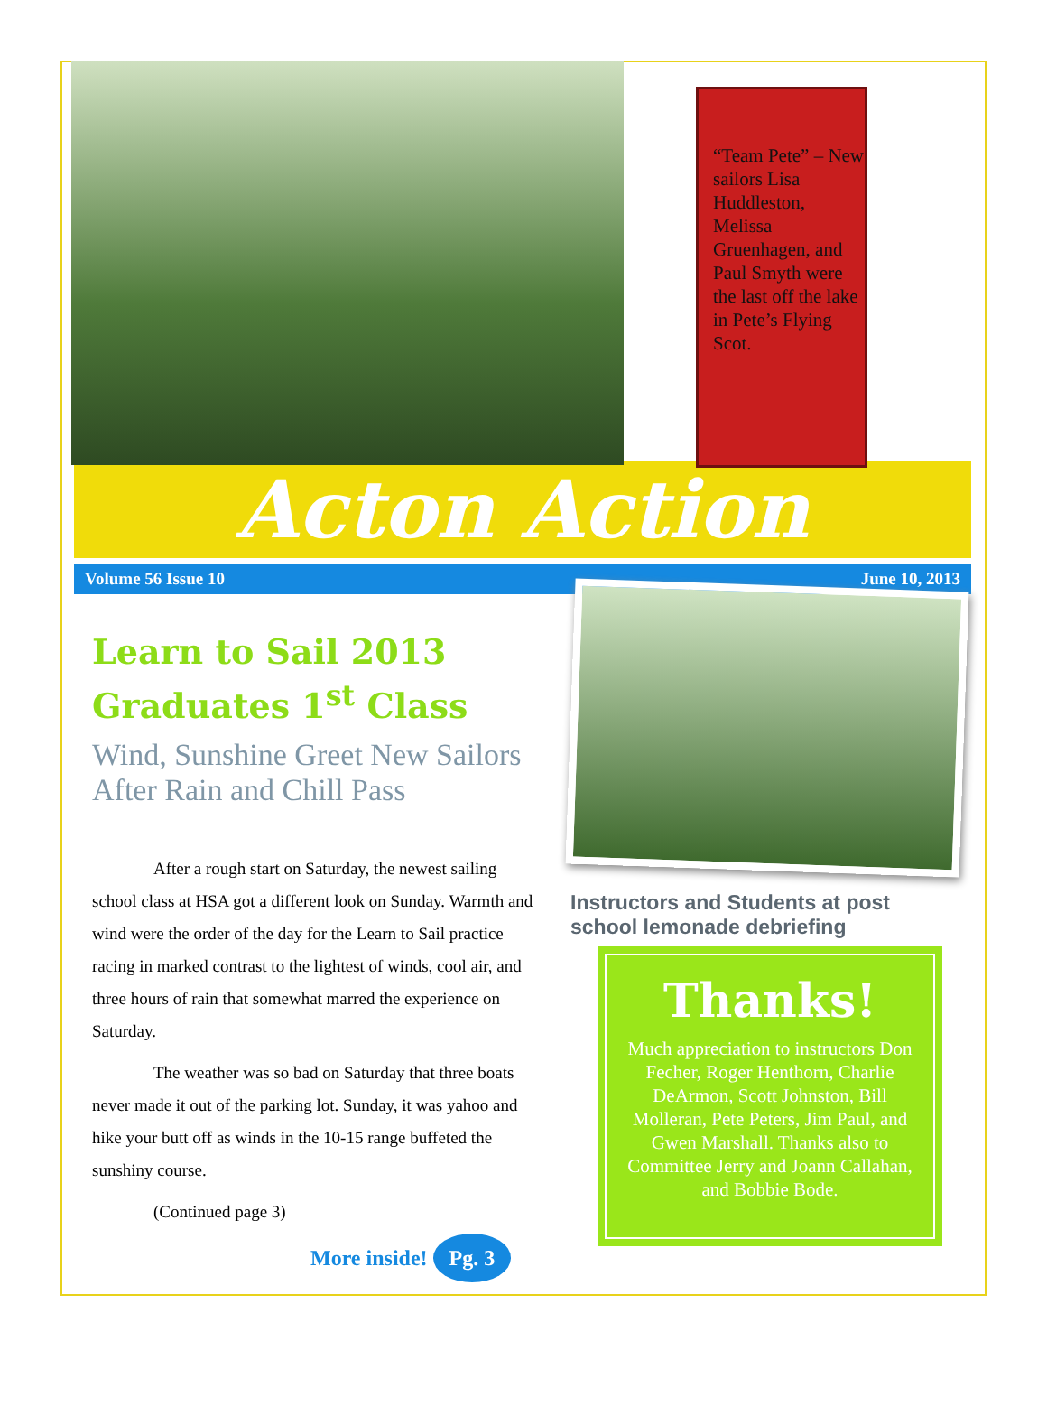“Team Pete” – New sailors Lisa Huddleston, Melissa Gruenhagen, and Paul Smyth were the last off the lake in Pete’s Flying Scot.
Acton Action
Volume 56 Issue 10 June 10, 2013
Learn to Sail 2013 Graduates 1<sup>st</sup> Class
Wind, Sunshine Greet New Sailors After Rain and Chill Pass
After a rough start on Saturday, the newest sailing school class at HSA got a different look on Sunday. Warmth and wind were the order of the day for the Learn to Sail practice racing in marked contrast to the lightest of winds, cool air, and three hours of rain that somewhat marred the experience on Saturday.
The weather was so bad on Saturday that three boats never made it out of the parking lot. Sunday, it was yahoo and hike your butt off as winds in the 10-15 range buffeted the sunshiny course.
(Continued page 3)
More inside! Pg. 3
Instructors and Students at post school lemonade debriefing
Thanks!
Much appreciation to instructors Don Fecher, Roger Henthorn, Charlie DeArmon, Scott Johnston, Bill Molleran, Pete Peters, Jim Paul, and Gwen Marshall. Thanks also to Committee Jerry and Joann Callahan, and Bobbie Bode.